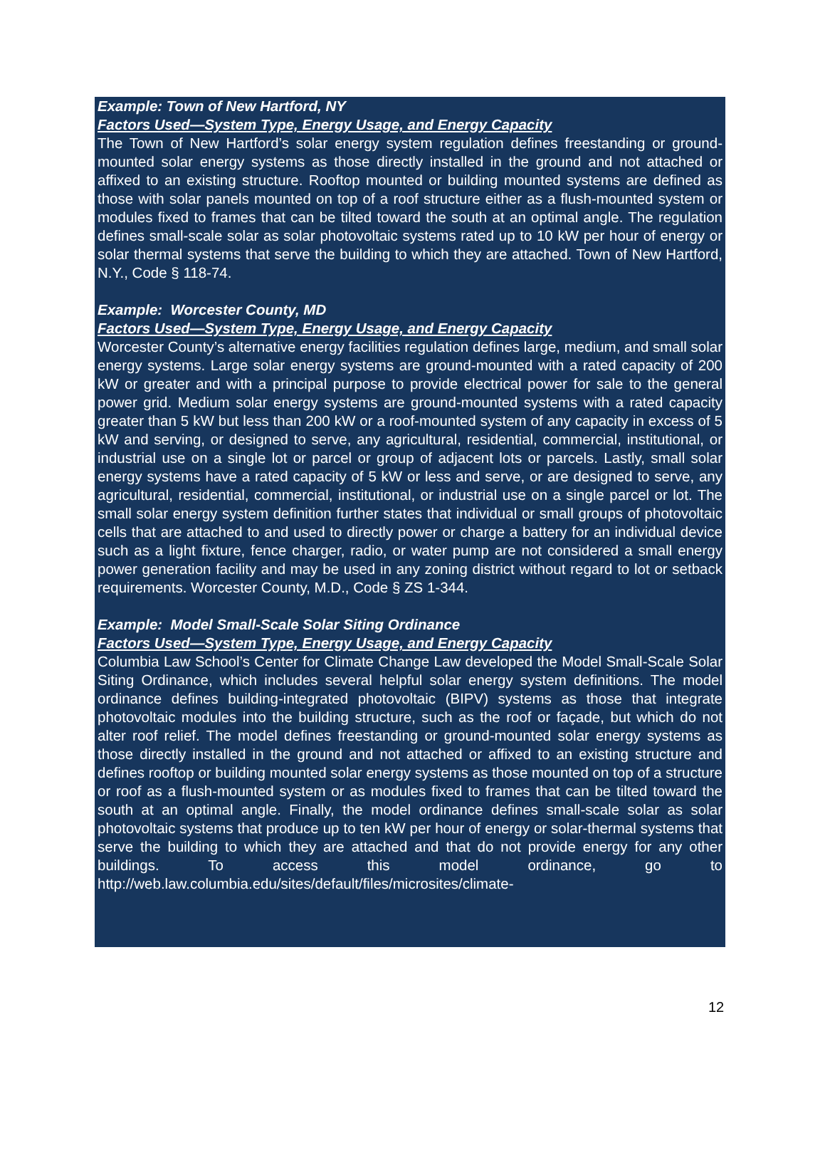Example: Town of New Hartford, NY
Factors Used—System Type, Energy Usage, and Energy Capacity
The Town of New Hartford’s solar energy system regulation defines freestanding or ground-mounted solar energy systems as those directly installed in the ground and not attached or affixed to an existing structure. Rooftop mounted or building mounted systems are defined as those with solar panels mounted on top of a roof structure either as a flush-mounted system or modules fixed to frames that can be tilted toward the south at an optimal angle. The regulation defines small-scale solar as solar photovoltaic systems rated up to 10 kW per hour of energy or solar thermal systems that serve the building to which they are attached. Town of New Hartford, N.Y., Code § 118-74.
Example: Worcester County, MD
Factors Used—System Type, Energy Usage, and Energy Capacity
Worcester County’s alternative energy facilities regulation defines large, medium, and small solar energy systems. Large solar energy systems are ground-mounted with a rated capacity of 200 kW or greater and with a principal purpose to provide electrical power for sale to the general power grid. Medium solar energy systems are ground-mounted systems with a rated capacity greater than 5 kW but less than 200 kW or a roof-mounted system of any capacity in excess of 5 kW and serving, or designed to serve, any agricultural, residential, commercial, institutional, or industrial use on a single lot or parcel or group of adjacent lots or parcels. Lastly, small solar energy systems have a rated capacity of 5 kW or less and serve, or are designed to serve, any agricultural, residential, commercial, institutional, or industrial use on a single parcel or lot. The small solar energy system definition further states that individual or small groups of photovoltaic cells that are attached to and used to directly power or charge a battery for an individual device such as a light fixture, fence charger, radio, or water pump are not considered a small energy power generation facility and may be used in any zoning district without regard to lot or setback requirements. Worcester County, M.D., Code § ZS 1-344.
Example: Model Small-Scale Solar Siting Ordinance
Factors Used—System Type, Energy Usage, and Energy Capacity
Columbia Law School’s Center for Climate Change Law developed the Model Small-Scale Solar Siting Ordinance, which includes several helpful solar energy system definitions. The model ordinance defines building-integrated photovoltaic (BIPV) systems as those that integrate photovoltaic modules into the building structure, such as the roof or façade, but which do not alter roof relief. The model defines freestanding or ground-mounted solar energy systems as those directly installed in the ground and not attached or affixed to an existing structure and defines rooftop or building mounted solar energy systems as those mounted on top of a structure or roof as a flush-mounted system or as modules fixed to frames that can be tilted toward the south at an optimal angle. Finally, the model ordinance defines small-scale solar as solar photovoltaic systems that produce up to ten kW per hour of energy or solar-thermal systems that serve the building to which they are attached and that do not provide energy for any other buildings. To access this model ordinance, go to http://web.law.columbia.edu/sites/default/files/microsites/climate-
12